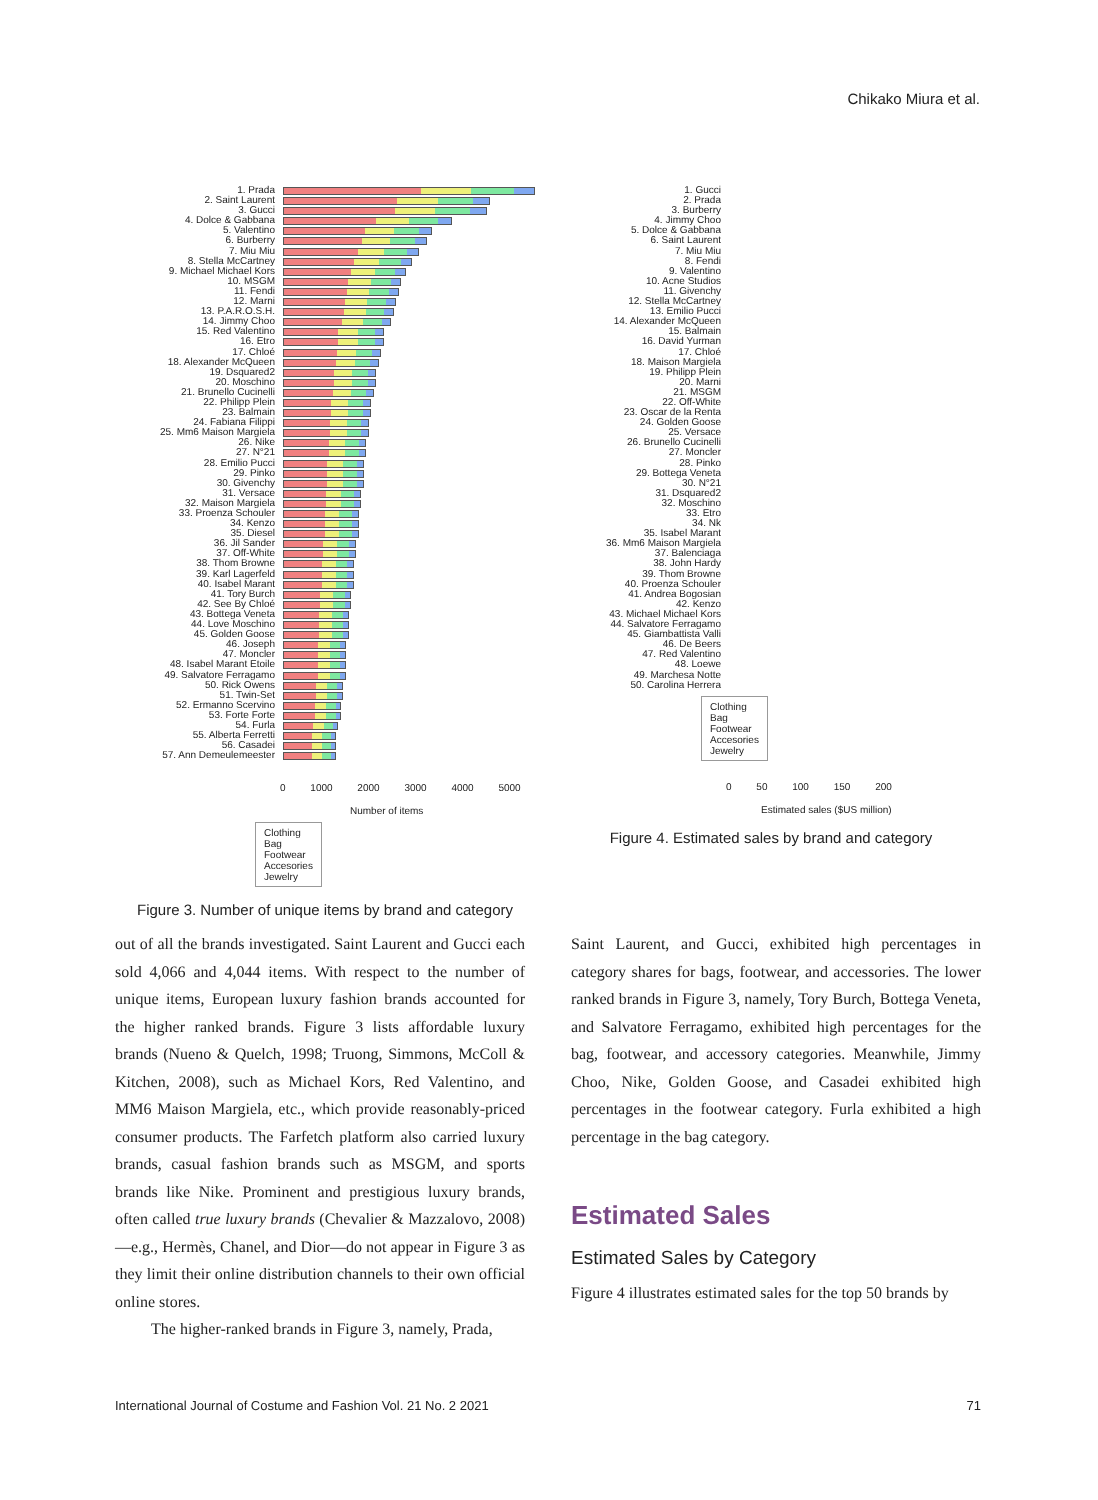Chikako Miura et al.
1. Prada
2. Saint Laurent
3. Gucci
4. Dolce & Gabbana
5. Valentino
6. Burberry
7. Miu Miu
8. Stella McCartney
9. Michael Michael Kors
10. MSGM
11. Fendi
12. Marni
13. P.A.R.O.S.H.
14. Jimmy Choo
15. Red Valentino
16. Etro
17. Chloé
18. Alexander McQueen
19. Dsquared2
20. Moschino
21. Brunello Cucinelli
22. Philipp Plein
23. Balmain
24. Fabiana Filippi
25. Mm6 Maison Margiela
26. Nike
27. N°21
28. Emilio Pucci
29. Pinko
30. Givenchy
31. Versace
32. Maison Margiela
33. Proenza Schouler
34. Kenzo
35. Diesel
36. Jil Sander
37. Off-White
38. Thom Browne
39. Karl Lagerfeld
40. Isabel Marant
41. Tory Burch
42. See By Chloé
43. Bottega Veneta
44. Love Moschino
45. Golden Goose
46. Joseph
47. Moncler
48. Isabel Marant Etoile
49. Salvatore Ferragamo
50. Rick Owens
51. Twin-Set
52. Ermanno Scervino
53. Forte Forte
54. Furla
55. Alberta Ferretti
56. Casadei
57. Ann Demeulemeester
0 1000 2000 3000 4000 5000
Number of items
Clothing
Bag
Footwear
Accesories
Jewelry
Figure 3. Number of unique items by brand and category
1. Gucci
2. Prada
3. Burberry
4. Jimmy Choo
5. Dolce & Gabbana
6. Saint Laurent
7. Miu Miu
8. Fendi
9. Valentino
10. Acne Studios
11. Givenchy
12. Stella McCartney
13. Emilio Pucci
14. Alexander McQueen
15. Balmain
16. David Yurman
17. Chloé
18. Maison Margiela
19. Philipp Plein
20. Marni
21. MSGM
22. Off-White
23. Oscar de la Renta
24. Golden Goose
25. Versace
26. Brunello Cucinelli
27. Moncler
28. Pinko
29. Bottega Veneta
30. N°21
31. Dsquared2
32. Moschino
33. Etro
34. Nk
35. Isabel Marant
36. Mm6 Maison Margiela
37. Balenciaga
38. John Hardy
39. Thom Browne
40. Proenza Schouler
41. Andrea Bogosian
42. Kenzo
43. Michael Michael Kors
44. Salvatore Ferragamo
45. Giambattista Valli
46. De Beers
47. Red Valentino
48. Loewe
49. Marchesa Notte
50. Carolina Herrera
Clothing
Bag
Footwear
Accesories
Jewelry
0 50 100 150 200
Estimated sales ($US million)
Figure 4. Estimated sales by brand and category
out of all the brands investigated. Saint Laurent and Gucci each sold 4,066 and 4,044 items. With respect to the number of unique items, European luxury fashion brands accounted for the higher ranked brands. Figure 3 lists affordable luxury brands (Nueno & Quelch, 1998; Truong, Simmons, McColl & Kitchen, 2008), such as Michael Kors, Red Valentino, and MM6 Maison Margiela, etc., which provide reasonably-priced consumer products. The Farfetch platform also carried luxury brands, casual fashion brands such as MSGM, and sports brands like Nike. Prominent and prestigious luxury brands, often called true luxury brands (Chevalier & Mazzalovo, 2008)—e.g., Hermès, Chanel, and Dior—do not appear in Figure 3 as they limit their online distribution channels to their own official online stores.
The higher-ranked brands in Figure 3, namely, Prada,
Saint Laurent, and Gucci, exhibited high percentages in category shares for bags, footwear, and accessories. The lower ranked brands in Figure 3, namely, Tory Burch, Bottega Veneta, and Salvatore Ferragamo, exhibited high percentages for the bag, footwear, and accessory categories. Meanwhile, Jimmy Choo, Nike, Golden Goose, and Casadei exhibited high percentages in the footwear category. Furla exhibited a high percentage in the bag category.
Estimated Sales
Estimated Sales by Category
Figure 4 illustrates estimated sales for the top 50 brands by
International Journal of Costume and Fashion Vol. 21 No. 2 2021 71